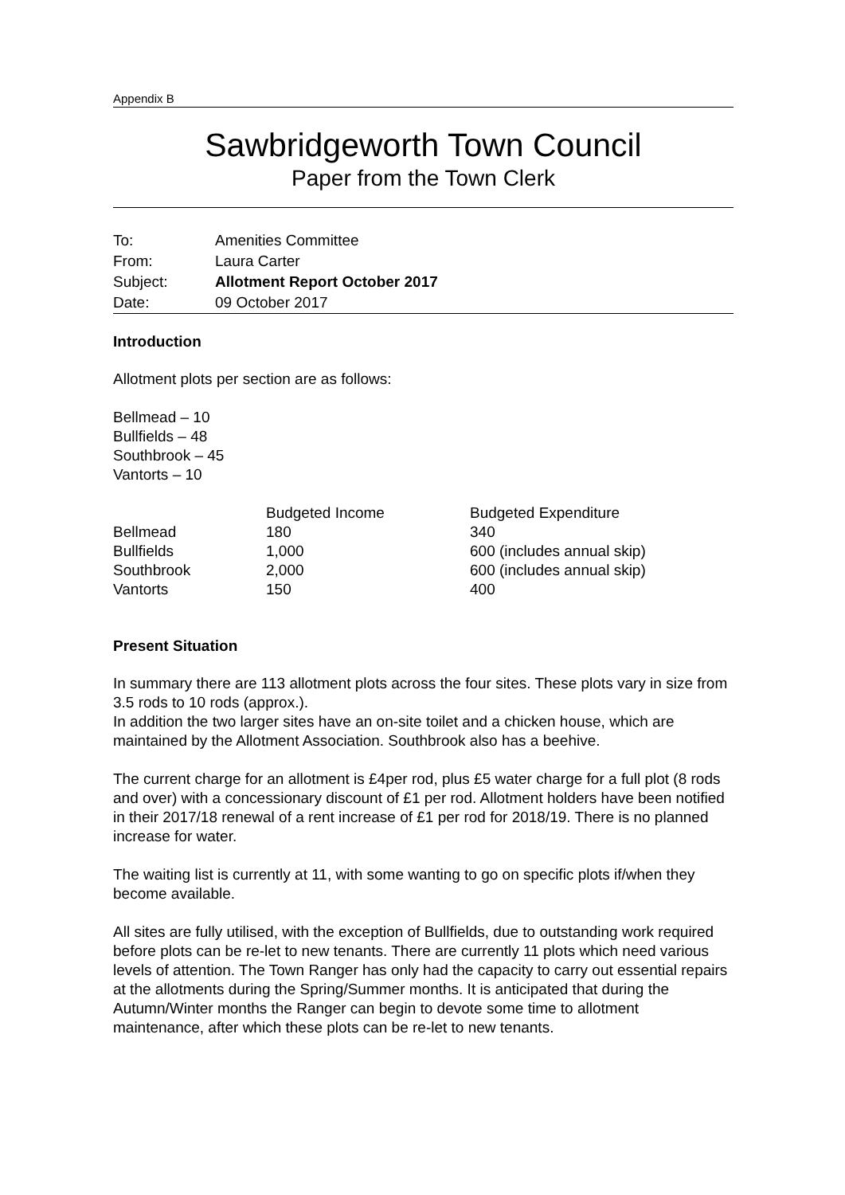Appendix B
Sawbridgeworth Town Council
Paper from the Town Clerk
| To: | Amenities Committee |
| From: | Laura Carter |
| Subject: | Allotment Report October 2017 |
| Date: | 09 October 2017 |
Introduction
Allotment plots per section are as follows:
Bellmead – 10
Bullfields – 48
Southbrook – 45
Vantorts – 10
| | Budgeted Income | Budgeted Expenditure |
| Bellmead | 180 | 340 |
| Bullfields | 1,000 | 600 (includes annual skip) |
| Southbrook | 2,000 | 600 (includes annual skip) |
| Vantorts | 150 | 400 |
Present Situation
In summary there are 113 allotment plots across the four sites. These plots vary in size from 3.5 rods to 10 rods (approx.).
In addition the two larger sites have an on-site toilet and a chicken house, which are maintained by the Allotment Association. Southbrook also has a beehive.
The current charge for an allotment is £4per rod, plus £5 water charge for a full plot (8 rods and over) with a concessionary discount of £1 per rod. Allotment holders have been notified in their 2017/18 renewal of a rent increase of £1 per rod for 2018/19. There is no planned increase for water.
The waiting list is currently at 11, with some wanting to go on specific plots if/when they become available.
All sites are fully utilised, with the exception of Bullfields, due to outstanding work required before plots can be re-let to new tenants. There are currently 11 plots which need various levels of attention. The Town Ranger has only had the capacity to carry out essential repairs at the allotments during the Spring/Summer months. It is anticipated that during the Autumn/Winter months the Ranger can begin to devote some time to allotment maintenance, after which these plots can be re-let to new tenants.